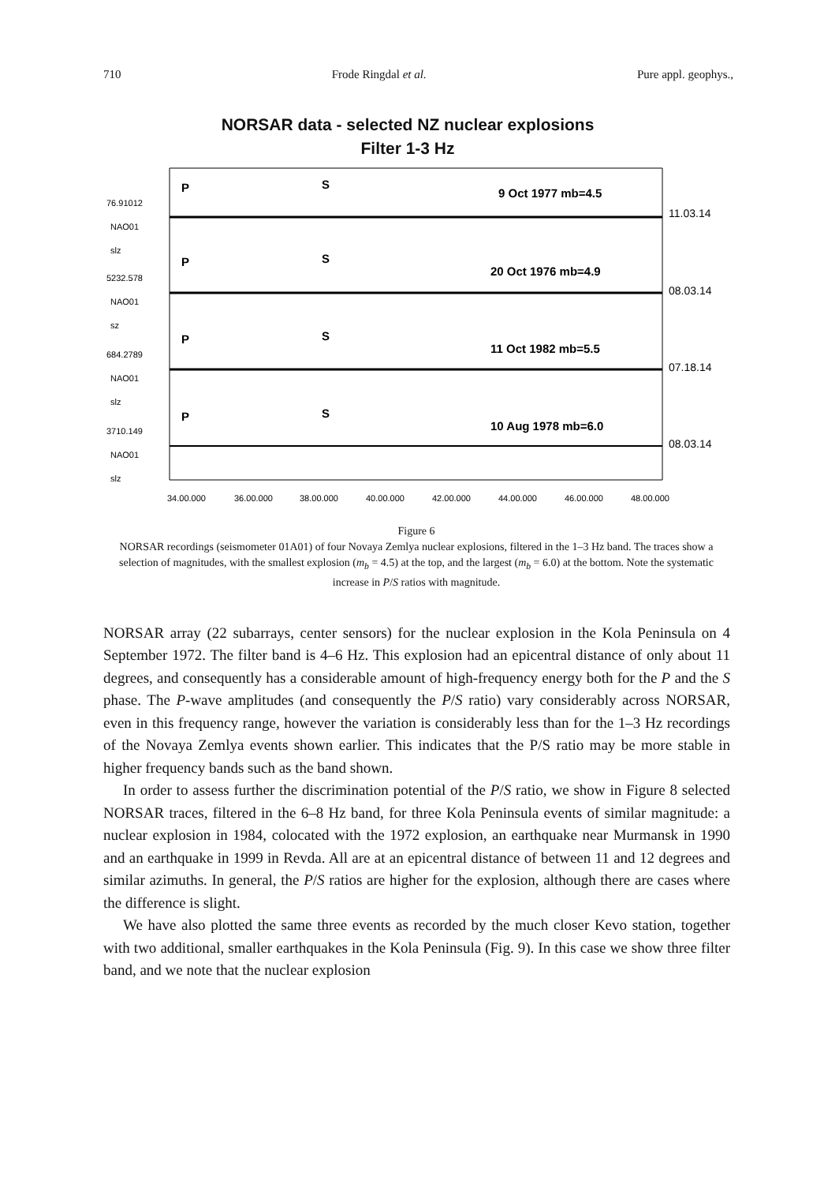710 Frode Ringdal et al. Pure appl. geophys.,
NORSAR data - selected NZ nuclear explosions
Filter 1-3 Hz
76.91012
NAO01
slz
5232.578
NAO01
sz
684.2789
NAO01
slz
3710.149
NAO01
slz
34.00.000
36.00.000
38.00.000
40.00.000
42.00.000
44.00.000
46.00.000
48.00.000
P
S
9 Oct 1977 mb=4.5
P
S
20 Oct 1976 mb=4.9
P
S
11 Oct 1982 mb=5.5
P
S
10 Aug 1978 mb=6.0
11.03.14
08.03.14
07.18.14
08.03.14
Figure 6
NORSAR recordings (seismometer 01A01) of four Novaya Zemlya nuclear explosions, filtered in the 1–3 Hz band. The traces show a selection of magnitudes, with the smallest explosion (m<sub>b</sub> = 4.5) at the top, and the largest (m<sub>b</sub> = 6.0) at the bottom. Note the systematic increase in P/S ratios with magnitude.
NORSAR array (22 subarrays, center sensors) for the nuclear explosion in the Kola Peninsula on 4 September 1972. The filter band is 4–6 Hz. This explosion had an epicentral distance of only about 11 degrees, and consequently has a considerable amount of high-frequency energy both for the P and the S phase. The P-wave amplitudes (and consequently the P/S ratio) vary considerably across NORSAR, even in this frequency range, however the variation is considerably less than for the 1–3 Hz recordings of the Novaya Zemlya events shown earlier. This indicates that the P/S ratio may be more stable in higher frequency bands such as the band shown.
In order to assess further the discrimination potential of the P/S ratio, we show in Figure 8 selected NORSAR traces, filtered in the 6–8 Hz band, for three Kola Peninsula events of similar magnitude: a nuclear explosion in 1984, colocated with the 1972 explosion, an earthquake near Murmansk in 1990 and an earthquake in 1999 in Revda. All are at an epicentral distance of between 11 and 12 degrees and similar azimuths. In general, the P/S ratios are higher for the explosion, although there are cases where the difference is slight.
We have also plotted the same three events as recorded by the much closer Kevo station, together with two additional, smaller earthquakes in the Kola Peninsula (Fig. 9). In this case we show three filter band, and we note that the nuclear explosion